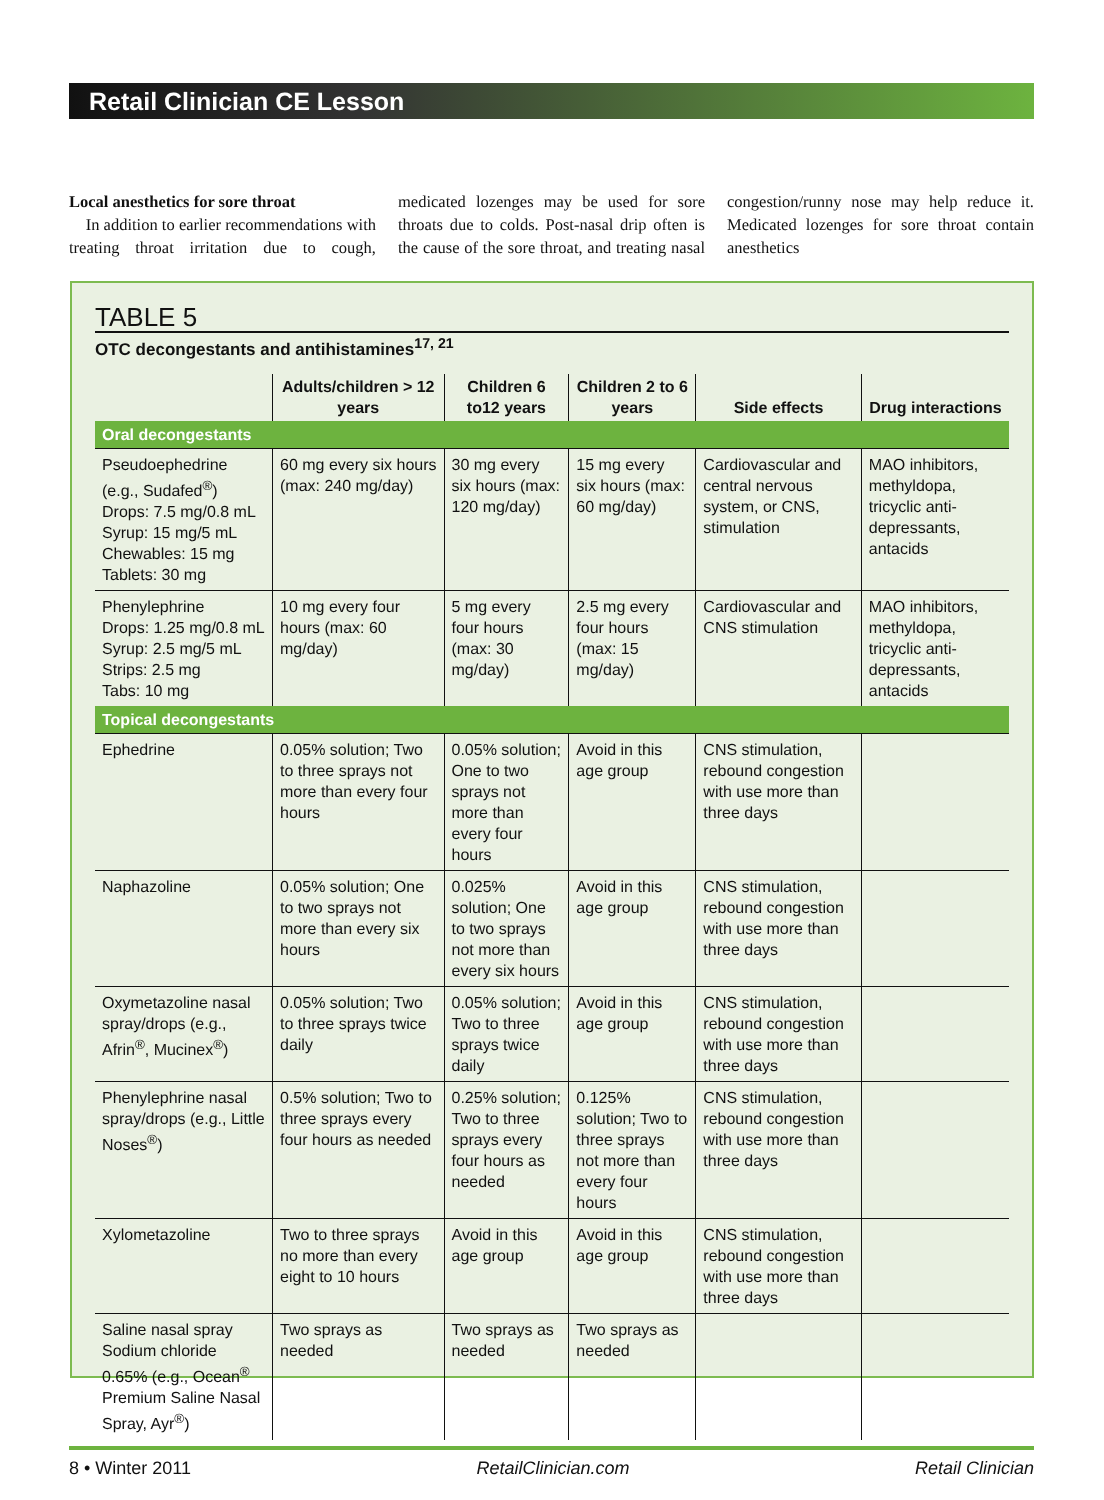Retail Clinician CE Lesson
Local anesthetics for sore throat
In addition to earlier recommendations with treating throat irritation due to cough, medicated lozenges may be used for sore throats due to colds. Post-nasal drip often is the cause of the sore throat, and treating nasal congestion/runny nose may help reduce it. Medicated lozenges for sore throat contain anesthetics
TABLE 5
OTC decongestants and antihistamines<sup>17, 21</sup>
| | Adults/children > 12 years | Children 6 to12 years | Children 2 to 6 years | Side effects | Drug interactions |
| --- | --- | --- | --- | --- | --- |
| Oral decongestants | | | | | |
| Pseudoephedrine (e.g., Sudafed<sup>®</sup>) Drops: 7.5 mg/0.8 mL Syrup: 15 mg/5 mL Chewables: 15 mg Tablets: 30 mg | 60 mg every six hours (max: 240 mg/day) | 30 mg every six hours (max: 120 mg/day) | 15 mg every six hours (max: 60 mg/day) | Cardiovascular and central nervous system, or CNS, stimulation | MAO inhibitors, methyldopa, tricyclic anti-depressants, antacids |
| Phenylephrine Drops: 1.25 mg/0.8 mL Syrup: 2.5 mg/5 mL Strips: 2.5 mg Tabs: 10 mg | 10 mg every four hours (max: 60 mg/day) | 5 mg every four hours (max: 30 mg/day) | 2.5 mg every four hours (max: 15 mg/day) | Cardiovascular and CNS stimulation | MAO inhibitors, methyldopa, tricyclic anti-depressants, antacids |
| Topical decongestants | | | | | |
| Ephedrine | 0.05% solution; Two to three sprays not more than every four hours | 0.05% solution; One to two sprays not more than every four hours | Avoid in this age group | CNS stimulation, rebound congestion with use more than three days | |
| Naphazoline | 0.05% solution; One to two sprays not more than every six hours | 0.025% solution; One to two sprays not more than every six hours | Avoid in this age group | CNS stimulation, rebound congestion with use more than three days | |
| Oxymetazoline nasal spray/drops (e.g., Afrin<sup>®</sup>, Mucinex<sup>®</sup>) | 0.05% solution; Two to three sprays twice daily | 0.05% solution; Two to three sprays twice daily | Avoid in this age group | CNS stimulation, rebound congestion with use more than three days | |
| Phenylephrine nasal spray/drops (e.g., Little Noses<sup>®</sup>) | 0.5% solution; Two to three sprays every four hours as needed | 0.25% solution; Two to three sprays every four hours as needed | 0.125% solution; Two to three sprays not more than every four hours | CNS stimulation, rebound congestion with use more than three days | |
| Xylometazoline | Two to three sprays no more than every eight to 10 hours | Avoid in this age group | Avoid in this age group | CNS stimulation, rebound congestion with use more than three days | |
| Saline nasal spray Sodium chloride 0.65% (e.g., Ocean<sup>®</sup> Premium Saline Nasal Spray, Ayr<sup>®</sup>) | Two sprays as needed | Two sprays as needed | Two sprays as needed | | |
8 • Winter 2011 RetailClinician.com Retail Clinician